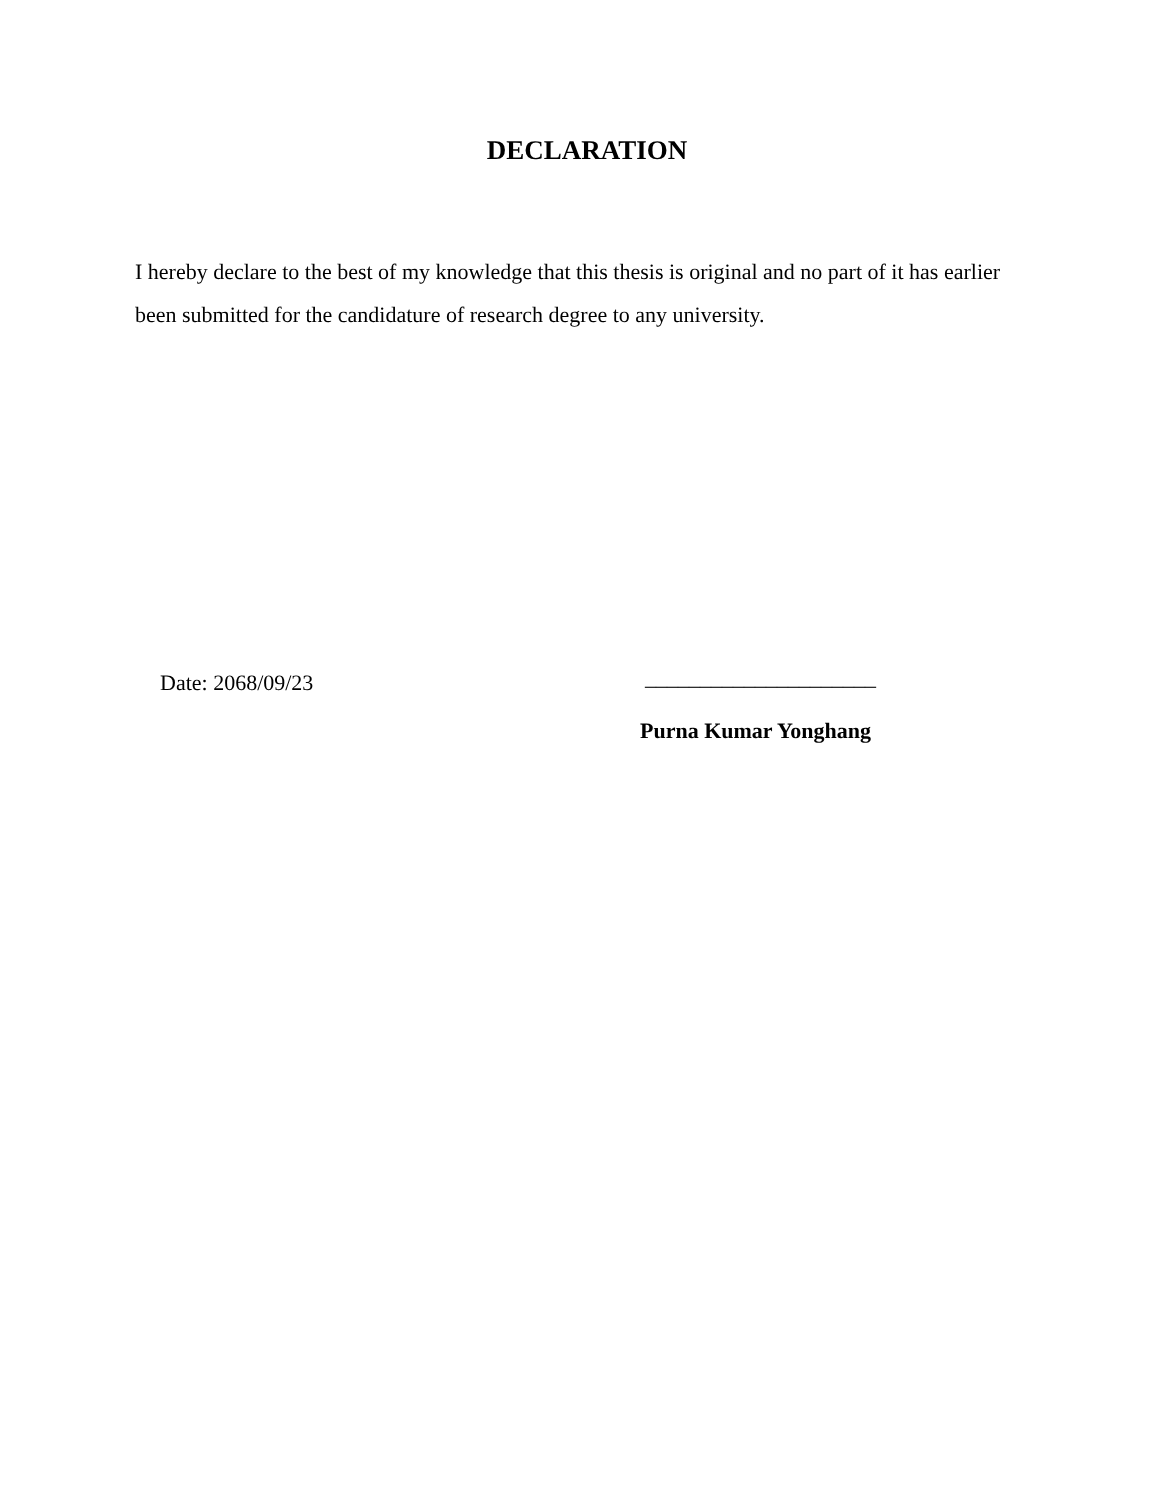DECLARATION
I hereby declare to the best of my knowledge that this thesis is original and no part of it has earlier been submitted for the candidature of research degree to any university.
Date: 2068/09/23 _____________________
Purna Kumar Yonghang